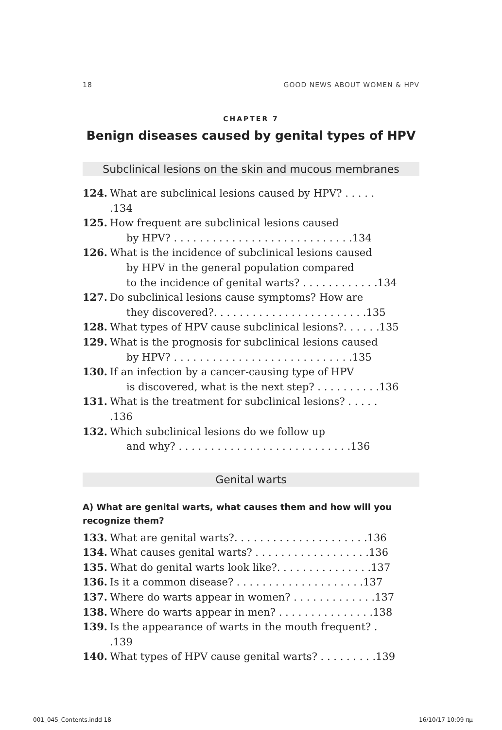18 GOOD NEWS ABOUT WOMEN & HPV
CHAPTER 7
Benign diseases caused by genital types of HPV
Subclinical lesions on the skin and mucous membranes
124. What are subclinical lesions caused by HPV? . . . . . .134
125. How frequent are subclinical lesions caused
by HPV? . . . . . . . . . . . . . . . . . . . . . . . . . . . .134
126. What is the incidence of subclinical lesions caused
by HPV in the general population compared
to the incidence of genital warts? . . . . . . . . . . . .134
127. Do subclinical lesions cause symptoms? How are
they discovered?. . . . . . . . . . . . . . . . . . . . . . . .135
128. What types of HPV cause subclinical lesions?. . . . . .135
129. What is the prognosis for subclinical lesions caused
by HPV? . . . . . . . . . . . . . . . . . . . . . . . . . . . .135
130. If an infection by a cancer-causing type of HPV
is discovered, what is the next step? . . . . . . . . . .136
131. What is the treatment for subclinical lesions? . . . . . .136
132. Which subclinical lesions do we follow up
and why? . . . . . . . . . . . . . . . . . . . . . . . . . . .136
Genital warts
A) What are genital warts, what causes them and how will you recognize them?
133. What are genital warts?. . . . . . . . . . . . . . . . . . . . .136
134. What causes genital warts? . . . . . . . . . . . . . . . . . .136
135. What do genital warts look like?. . . . . . . . . . . . . . .137
136. Is it a common disease? . . . . . . . . . . . . . . . . . . . .137
137. Where do warts appear in women? . . . . . . . . . . . . .137
138. Where do warts appear in men? . . . . . . . . . . . . . . .138
139. Is the appearance of warts in the mouth frequent? . .139
140. What types of HPV cause genital warts? . . . . . . . . .139
001_045_Contents.indd 18 16/10/17 10:09 πμ